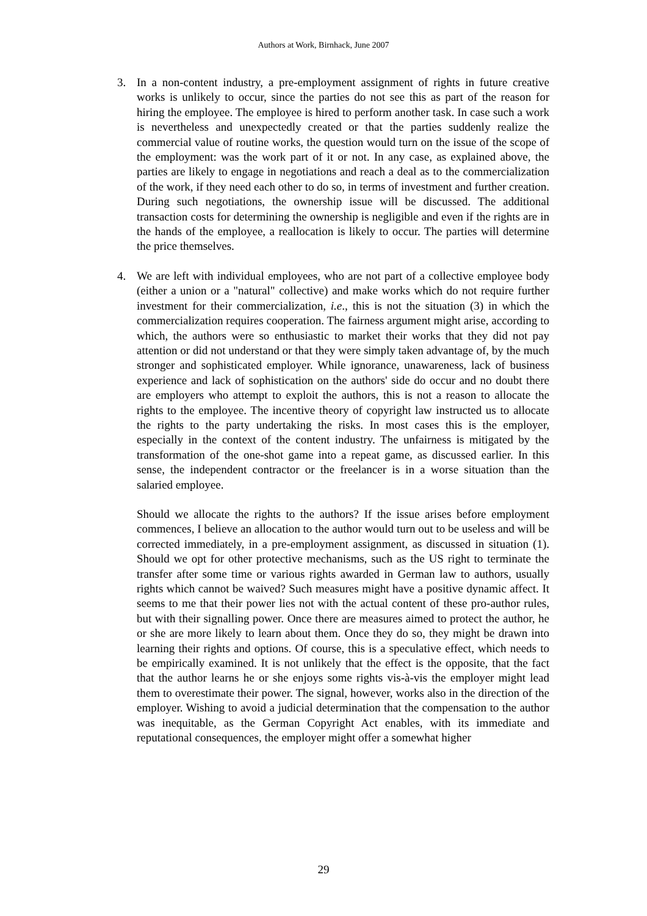Authors at Work, Birnhack, June 2007
3. In a non-content industry, a pre-employment assignment of rights in future creative works is unlikely to occur, since the parties do not see this as part of the reason for hiring the employee. The employee is hired to perform another task. In case such a work is nevertheless and unexpectedly created or that the parties suddenly realize the commercial value of routine works, the question would turn on the issue of the scope of the employment: was the work part of it or not. In any case, as explained above, the parties are likely to engage in negotiations and reach a deal as to the commercialization of the work, if they need each other to do so, in terms of investment and further creation. During such negotiations, the ownership issue will be discussed. The additional transaction costs for determining the ownership is negligible and even if the rights are in the hands of the employee, a reallocation is likely to occur. The parties will determine the price themselves.
4. We are left with individual employees, who are not part of a collective employee body (either a union or a "natural" collective) and make works which do not require further investment for their commercialization, i.e., this is not the situation (3) in which the commercialization requires cooperation. The fairness argument might arise, according to which, the authors were so enthusiastic to market their works that they did not pay attention or did not understand or that they were simply taken advantage of, by the much stronger and sophisticated employer. While ignorance, unawareness, lack of business experience and lack of sophistication on the authors' side do occur and no doubt there are employers who attempt to exploit the authors, this is not a reason to allocate the rights to the employee. The incentive theory of copyright law instructed us to allocate the rights to the party undertaking the risks. In most cases this is the employer, especially in the context of the content industry. The unfairness is mitigated by the transformation of the one-shot game into a repeat game, as discussed earlier. In this sense, the independent contractor or the freelancer is in a worse situation than the salaried employee.
Should we allocate the rights to the authors? If the issue arises before employment commences, I believe an allocation to the author would turn out to be useless and will be corrected immediately, in a pre-employment assignment, as discussed in situation (1). Should we opt for other protective mechanisms, such as the US right to terminate the transfer after some time or various rights awarded in German law to authors, usually rights which cannot be waived? Such measures might have a positive dynamic affect. It seems to me that their power lies not with the actual content of these pro-author rules, but with their signalling power. Once there are measures aimed to protect the author, he or she are more likely to learn about them. Once they do so, they might be drawn into learning their rights and options. Of course, this is a speculative effect, which needs to be empirically examined. It is not unlikely that the effect is the opposite, that the fact that the author learns he or she enjoys some rights vis-à-vis the employer might lead them to overestimate their power. The signal, however, works also in the direction of the employer. Wishing to avoid a judicial determination that the compensation to the author was inequitable, as the German Copyright Act enables, with its immediate and reputational consequences, the employer might offer a somewhat higher
29